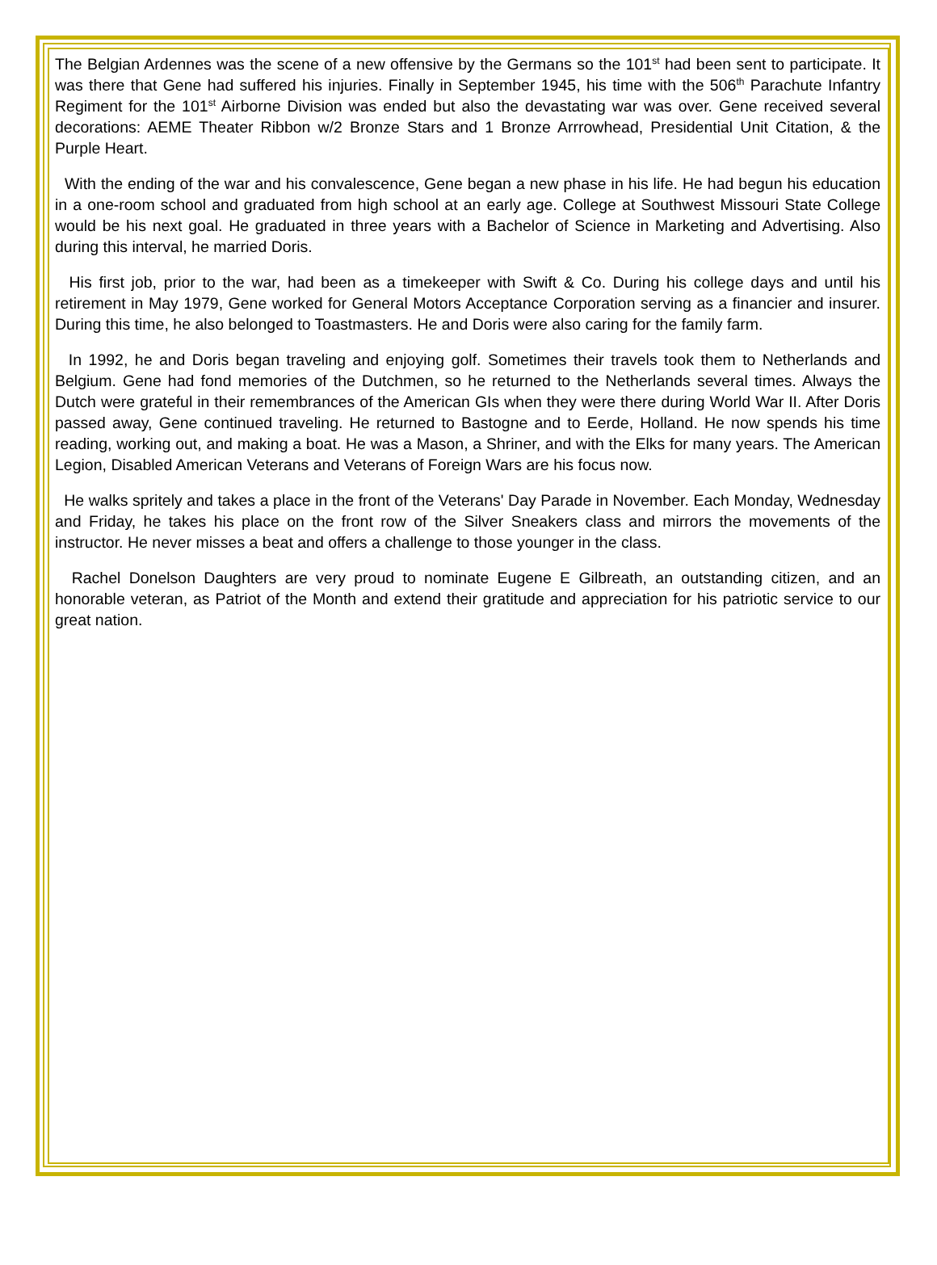The Belgian Ardennes was the scene of a new offensive by the Germans so the 101<sup>st</sup> had been sent to participate. It was there that Gene had suffered his injuries. Finally in September 1945, his time with the 506<sup>th</sup> Parachute Infantry Regiment for the 101<sup>st</sup> Airborne Division was ended but also the devastating war was over. Gene received several decorations: AEME Theater Ribbon w/2 Bronze Stars and 1 Bronze Arrrowhead, Presidential Unit Citation, & the Purple Heart.
With the ending of the war and his convalescence, Gene began a new phase in his life. He had begun his education in a one-room school and graduated from high school at an early age. College at Southwest Missouri State College would be his next goal. He graduated in three years with a Bachelor of Science in Marketing and Advertising. Also during this interval, he married Doris.
His first job, prior to the war, had been as a timekeeper with Swift & Co. During his college days and until his retirement in May 1979, Gene worked for General Motors Acceptance Corporation serving as a financier and insurer. During this time, he also belonged to Toastmasters. He and Doris were also caring for the family farm.
In 1992, he and Doris began traveling and enjoying golf. Sometimes their travels took them to Netherlands and Belgium. Gene had fond memories of the Dutchmen, so he returned to the Netherlands several times. Always the Dutch were grateful in their remembrances of the American GIs when they were there during World War II. After Doris passed away, Gene continued traveling. He returned to Bastogne and to Eerde, Holland. He now spends his time reading, working out, and making a boat. He was a Mason, a Shriner, and with the Elks for many years. The American Legion, Disabled American Veterans and Veterans of Foreign Wars are his focus now.
He walks spritely and takes a place in the front of the Veterans' Day Parade in November. Each Monday, Wednesday and Friday, he takes his place on the front row of the Silver Sneakers class and mirrors the movements of the instructor. He never misses a beat and offers a challenge to those younger in the class.
Rachel Donelson Daughters are very proud to nominate Eugene E Gilbreath, an outstanding citizen, and an honorable veteran, as Patriot of the Month and extend their gratitude and appreciation for his patriotic service to our great nation.